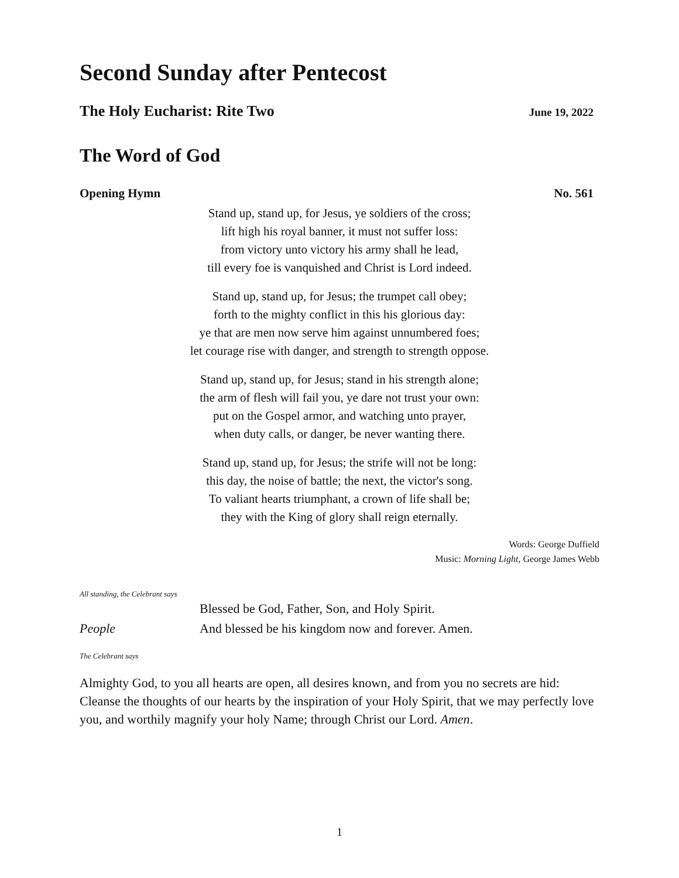Second Sunday after Pentecost
The Holy Eucharist: Rite Two
June 19, 2022
The Word of God
Opening Hymn No. 561
Stand up, stand up, for Jesus, ye soldiers of the cross;
lift high his royal banner, it must not suffer loss:
from victory unto victory his army shall he lead,
till every foe is vanquished and Christ is Lord indeed.
Stand up, stand up, for Jesus; the trumpet call obey;
forth to the mighty conflict in this his glorious day:
ye that are men now serve him against unnumbered foes;
let courage rise with danger, and strength to strength oppose.
Stand up, stand up, for Jesus; stand in his strength alone;
the arm of flesh will fail you, ye dare not trust your own:
put on the Gospel armor, and watching unto prayer,
when duty calls, or danger, be never wanting there.
Stand up, stand up, for Jesus; the strife will not be long:
this day, the noise of battle; the next, the victor's song.
To valiant hearts triumphant, a crown of life shall be;
they with the King of glory shall reign eternally.
Words: George Duffield
Music: Morning Light, George James Webb
All standing, the Celebrant says
Blessed be God, Father, Son, and Holy Spirit.
People And blessed be his kingdom now and forever. Amen.
The Celebrant says
Almighty God, to you all hearts are open, all desires known, and from you no secrets are hid: Cleanse the thoughts of our hearts by the inspiration of your Holy Spirit, that we may perfectly love you, and worthily magnify your holy Name; through Christ our Lord. Amen.
1